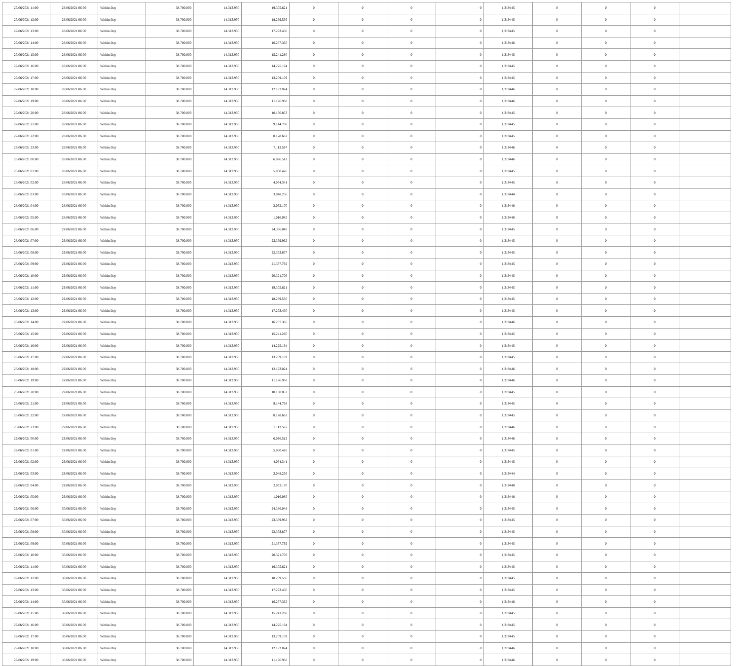| 27/06/2021 11:00 | 28/06/2021 06:00 | Within Day | 38.700.000 | 14.313.950 | 19.305.621 | 0 | 0 | 0 | 0 | 1,319445 | 0 | 0 | 0 | |
| 27/06/2021 12:00 | 28/06/2021 06:00 | Within Day | 38.700.000 | 14.313.950 | 18.289.536 | 0 | 0 | 0 | 0 | 1,319445 | 0 | 0 | 0 | |
| 27/06/2021 13:00 | 28/06/2021 06:00 | Within Day | 38.700.000 | 14.313.950 | 17.273.450 | 0 | 0 | 0 | 0 | 1,319445 | 0 | 0 | 0 | |
| 27/06/2021 14:00 | 28/06/2021 06:00 | Within Day | 38.700.000 | 14.313.950 | 16.257.365 | 0 | 0 | 0 | 0 | 1,319446 | 0 | 0 | 0 | |
| 27/06/2021 15:00 | 28/06/2021 06:00 | Within Day | 38.700.000 | 14.313.950 | 15.241.280 | 0 | 0 | 0 | 0 | 1,319445 | 0 | 0 | 0 | |
| 27/06/2021 16:00 | 28/06/2021 06:00 | Within Day | 38.700.000 | 14.313.950 | 14.225.194 | 0 | 0 | 0 | 0 | 1,319445 | 0 | 0 | 0 | |
| 27/06/2021 17:00 | 28/06/2021 06:00 | Within Day | 38.700.000 | 14.313.950 | 13.209.109 | 0 | 0 | 0 | 0 | 1,319445 | 0 | 0 | 0 | |
| 27/06/2021 18:00 | 28/06/2021 06:00 | Within Day | 38.700.000 | 14.313.950 | 12.193.024 | 0 | 0 | 0 | 0 | 1,319446 | 0 | 0 | 0 | |
| 27/06/2021 19:00 | 28/06/2021 06:00 | Within Day | 38.700.000 | 14.313.950 | 11.176.938 | 0 | 0 | 0 | 0 | 1,319446 | 0 | 0 | 0 | |
| 27/06/2021 20:00 | 28/06/2021 06:00 | Within Day | 38.700.000 | 14.313.950 | 10.160.853 | 0 | 0 | 0 | 0 | 1,319445 | 0 | 0 | 0 | |
| 27/06/2021 21:00 | 28/06/2021 06:00 | Within Day | 38.700.000 | 14.313.950 | 9.144.768 | 0 | 0 | 0 | 0 | 1,319445 | 0 | 0 | 0 | |
| 27/06/2021 22:00 | 28/06/2021 06:00 | Within Day | 38.700.000 | 14.313.950 | 8.128.682 | 0 | 0 | 0 | 0 | 1,319445 | 0 | 0 | 0 | |
| 27/06/2021 23:00 | 28/06/2021 06:00 | Within Day | 38.700.000 | 14.313.950 | 7.112.597 | 0 | 0 | 0 | 0 | 1,319446 | 0 | 0 | 0 | |
| 28/06/2021 00:00 | 28/06/2021 06:00 | Within Day | 38.700.000 | 14.313.950 | 6.096.512 | 0 | 0 | 0 | 0 | 1,319446 | 0 | 0 | 0 | |
| 28/06/2021 01:00 | 28/06/2021 06:00 | Within Day | 38.700.000 | 14.313.950 | 5.080.426 | 0 | 0 | 0 | 0 | 1,319445 | 0 | 0 | 0 | |
| 28/06/2021 02:00 | 28/06/2021 06:00 | Within Day | 38.700.000 | 14.313.950 | 4.064.341 | 0 | 0 | 0 | 0 | 1,319445 | 0 | 0 | 0 | |
| 28/06/2021 03:00 | 28/06/2021 06:00 | Within Day | 38.700.000 | 14.313.950 | 3.048.256 | 0 | 0 | 0 | 0 | 1,319444 | 0 | 0 | 0 | |
| 28/06/2021 04:00 | 28/06/2021 06:00 | Within Day | 38.700.000 | 14.313.950 | 2.032.170 | 0 | 0 | 0 | 0 | 1,319448 | 0 | 0 | 0 | |
| 28/06/2021 05:00 | 28/06/2021 06:00 | Within Day | 38.700.000 | 14.313.950 | 1.016.085 | 0 | 0 | 0 | 0 | 1,319448 | 0 | 0 | 0 | |
| 28/06/2021 06:00 | 29/06/2021 06:00 | Within Day | 38.700.000 | 14.313.950 | 24.386.048 | 0 | 0 | 0 | 0 | 1,319445 | 0 | 0 | 0 | |
| 28/06/2021 07:00 | 29/06/2021 06:00 | Within Day | 38.700.000 | 14.313.950 | 23.369.962 | 0 | 0 | 0 | 0 | 1,319445 | 0 | 0 | 0 | |
| 28/06/2021 08:00 | 29/06/2021 06:00 | Within Day | 38.700.000 | 14.313.950 | 22.353.877 | 0 | 0 | 0 | 0 | 1,319445 | 0 | 0 | 0 | |
| 28/06/2021 09:00 | 29/06/2021 06:00 | Within Day | 38.700.000 | 14.313.950 | 21.337.792 | 0 | 0 | 0 | 0 | 1,319445 | 0 | 0 | 0 | |
| 28/06/2021 10:00 | 29/06/2021 06:00 | Within Day | 38.700.000 | 14.313.950 | 20.321.706 | 0 | 0 | 0 | 0 | 1,319445 | 0 | 0 | 0 | |
| 28/06/2021 11:00 | 29/06/2021 06:00 | Within Day | 38.700.000 | 14.313.950 | 19.305.621 | 0 | 0 | 0 | 0 | 1,319445 | 0 | 0 | 0 | |
| 28/06/2021 12:00 | 29/06/2021 06:00 | Within Day | 38.700.000 | 14.313.950 | 18.289.536 | 0 | 0 | 0 | 0 | 1,319445 | 0 | 0 | 0 | |
| 28/06/2021 13:00 | 29/06/2021 06:00 | Within Day | 38.700.000 | 14.313.950 | 17.273.450 | 0 | 0 | 0 | 0 | 1,319445 | 0 | 0 | 0 | |
| 28/06/2021 14:00 | 29/06/2021 06:00 | Within Day | 38.700.000 | 14.313.950 | 16.257.365 | 0 | 0 | 0 | 0 | 1,319446 | 0 | 0 | 0 | |
| 28/06/2021 15:00 | 29/06/2021 06:00 | Within Day | 38.700.000 | 14.313.950 | 15.241.280 | 0 | 0 | 0 | 0 | 1,319445 | 0 | 0 | 0 | |
| 28/06/2021 16:00 | 29/06/2021 06:00 | Within Day | 38.700.000 | 14.313.950 | 14.225.194 | 0 | 0 | 0 | 0 | 1,319445 | 0 | 0 | 0 | |
| 28/06/2021 17:00 | 29/06/2021 06:00 | Within Day | 38.700.000 | 14.313.950 | 13.209.109 | 0 | 0 | 0 | 0 | 1,319445 | 0 | 0 | 0 | |
| 28/06/2021 18:00 | 29/06/2021 06:00 | Within Day | 38.700.000 | 14.313.950 | 12.193.024 | 0 | 0 | 0 | 0 | 1,319446 | 0 | 0 | 0 | |
| 28/06/2021 19:00 | 29/06/2021 06:00 | Within Day | 38.700.000 | 14.313.950 | 11.176.938 | 0 | 0 | 0 | 0 | 1,319446 | 0 | 0 | 0 | |
| 28/06/2021 20:00 | 29/06/2021 06:00 | Within Day | 38.700.000 | 14.313.950 | 10.160.853 | 0 | 0 | 0 | 0 | 1,319445 | 0 | 0 | 0 | |
| 28/06/2021 21:00 | 29/06/2021 06:00 | Within Day | 38.700.000 | 14.313.950 | 9.144.768 | 0 | 0 | 0 | 0 | 1,319445 | 0 | 0 | 0 | |
| 28/06/2021 22:00 | 29/06/2021 06:00 | Within Day | 38.700.000 | 14.313.950 | 8.128.682 | 0 | 0 | 0 | 0 | 1,319445 | 0 | 0 | 0 | |
| 28/06/2021 23:00 | 29/06/2021 06:00 | Within Day | 38.700.000 | 14.313.950 | 7.112.597 | 0 | 0 | 0 | 0 | 1,319446 | 0 | 0 | 0 | |
| 29/06/2021 00:00 | 29/06/2021 06:00 | Within Day | 38.700.000 | 14.313.950 | 6.096.512 | 0 | 0 | 0 | 0 | 1,319446 | 0 | 0 | 0 | |
| 29/06/2021 01:00 | 29/06/2021 06:00 | Within Day | 38.700.000 | 14.313.950 | 5.080.426 | 0 | 0 | 0 | 0 | 1,319445 | 0 | 0 | 0 | |
| 29/06/2021 02:00 | 29/06/2021 06:00 | Within Day | 38.700.000 | 14.313.950 | 4.064.341 | 0 | 0 | 0 | 0 | 1,319445 | 0 | 0 | 0 | |
| 29/06/2021 03:00 | 29/06/2021 06:00 | Within Day | 38.700.000 | 14.313.950 | 3.048.256 | 0 | 0 | 0 | 0 | 1,319444 | 0 | 0 | 0 | |
| 29/06/2021 04:00 | 29/06/2021 06:00 | Within Day | 38.700.000 | 14.313.950 | 2.032.170 | 0 | 0 | 0 | 0 | 1,319448 | 0 | 0 | 0 | |
| 29/06/2021 05:00 | 29/06/2021 06:00 | Within Day | 38.700.000 | 14.313.950 | 1.016.085 | 0 | 0 | 0 | 0 | 1,319448 | 0 | 0 | 0 | |
| 29/06/2021 06:00 | 30/06/2021 06:00 | Within Day | 38.700.000 | 14.313.950 | 24.386.048 | 0 | 0 | 0 | 0 | 1,319445 | 0 | 0 | 0 | |
| 29/06/2021 07:00 | 30/06/2021 06:00 | Within Day | 38.700.000 | 14.313.950 | 23.369.962 | 0 | 0 | 0 | 0 | 1,319445 | 0 | 0 | 0 | |
| 29/06/2021 08:00 | 30/06/2021 06:00 | Within Day | 38.700.000 | 14.313.950 | 22.353.877 | 0 | 0 | 0 | 0 | 1,319445 | 0 | 0 | 0 | |
| 29/06/2021 09:00 | 30/06/2021 06:00 | Within Day | 38.700.000 | 14.313.950 | 21.337.792 | 0 | 0 | 0 | 0 | 1,319445 | 0 | 0 | 0 | |
| 29/06/2021 10:00 | 30/06/2021 06:00 | Within Day | 38.700.000 | 14.313.950 | 20.321.706 | 0 | 0 | 0 | 0 | 1,319445 | 0 | 0 | 0 | |
| 29/06/2021 11:00 | 30/06/2021 06:00 | Within Day | 38.700.000 | 14.313.950 | 19.305.621 | 0 | 0 | 0 | 0 | 1,319445 | 0 | 0 | 0 | |
| 29/06/2021 12:00 | 30/06/2021 06:00 | Within Day | 38.700.000 | 14.313.950 | 18.289.536 | 0 | 0 | 0 | 0 | 1,319445 | 0 | 0 | 0 | |
| 29/06/2021 13:00 | 30/06/2021 06:00 | Within Day | 38.700.000 | 14.313.950 | 17.273.450 | 0 | 0 | 0 | 0 | 1,319445 | 0 | 0 | 0 | |
| 29/06/2021 14:00 | 30/06/2021 06:00 | Within Day | 38.700.000 | 14.313.950 | 16.257.365 | 0 | 0 | 0 | 0 | 1,319446 | 0 | 0 | 0 | |
| 29/06/2021 15:00 | 30/06/2021 06:00 | Within Day | 38.700.000 | 14.313.950 | 15.241.280 | 0 | 0 | 0 | 0 | 1,319445 | 0 | 0 | 0 | |
| 29/06/2021 16:00 | 30/06/2021 06:00 | Within Day | 38.700.000 | 14.313.950 | 14.225.194 | 0 | 0 | 0 | 0 | 1,319445 | 0 | 0 | 0 | |
| 29/06/2021 17:00 | 30/06/2021 06:00 | Within Day | 38.700.000 | 14.313.950 | 13.209.109 | 0 | 0 | 0 | 0 | 1,319445 | 0 | 0 | 0 | |
| 29/06/2021 18:00 | 30/06/2021 06:00 | Within Day | 38.700.000 | 14.313.950 | 12.193.024 | 0 | 0 | 0 | 0 | 1,319446 | 0 | 0 | 0 | |
| 29/06/2021 19:00 | 30/06/2021 06:00 | Within Day | 38.700.000 | 14.313.950 | 11.176.938 | 0 | 0 | 0 | 0 | 1,319446 | 0 | 0 | 0 | |